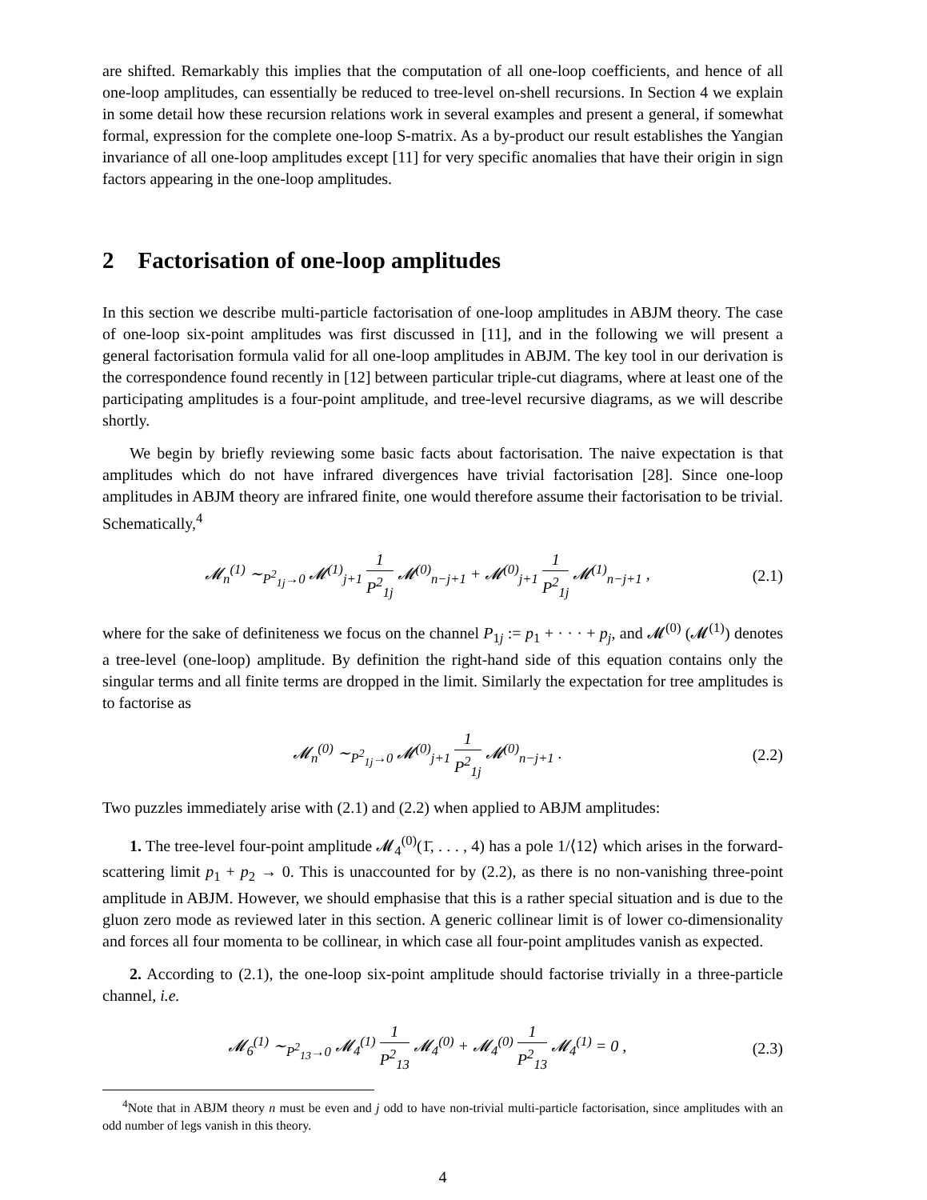are shifted. Remarkably this implies that the computation of all one-loop coefficients, and hence of all one-loop amplitudes, can essentially be reduced to tree-level on-shell recursions. In Section 4 we explain in some detail how these recursion relations work in several examples and present a general, if somewhat formal, expression for the complete one-loop S-matrix. As a by-product our result establishes the Yangian invariance of all one-loop amplitudes except [11] for very specific anomalies that have their origin in sign factors appearing in the one-loop amplitudes.
2 Factorisation of one-loop amplitudes
In this section we describe multi-particle factorisation of one-loop amplitudes in ABJM theory. The case of one-loop six-point amplitudes was first discussed in [11], and in the following we will present a general factorisation formula valid for all one-loop amplitudes in ABJM. The key tool in our derivation is the correspondence found recently in [12] between particular triple-cut diagrams, where at least one of the participating amplitudes is a four-point amplitude, and tree-level recursive diagrams, as we will describe shortly.
We begin by briefly reviewing some basic facts about factorisation. The naive expectation is that amplitudes which do not have infrared divergences have trivial factorisation [28]. Since one-loop amplitudes in ABJM theory are infrared finite, one would therefore assume their factorisation to be trivial. Schematically,<sup>4</sup>
𝓜<sub>n</sub><sup>(1)</sup> ∼<sub>P<sup>2</sup><sub>1j</sub>→0</sub> 𝓜<sup>(1)</sup><sub>j+1</sub> 1 P<sup>2</sup><sub>1j</sub> 𝓜<sup>(0)</sup><sub>n−j+1</sub> + 𝓜<sup>(0)</sup><sub>j+1</sub> 1 P<sup>2</sup><sub>1j</sub> 𝓜<sup>(1)</sup><sub>n−j+1</sub> ,
(2.1)
where for the sake of definiteness we focus on the channel P<sub>1j</sub> := p<sub>1</sub> + · · · + p<sub>j</sub>, and 𝓜<sup>(0)</sup> (𝓜<sup>(1)</sup>) denotes a tree-level (one-loop) amplitude. By definition the right-hand side of this equation contains only the singular terms and all finite terms are dropped in the limit. Similarly the expectation for tree amplitudes is to factorise as
𝓜<sub>n</sub><sup>(0)</sup> ∼<sub>P<sup>2</sup><sub>1j</sub>→0</sub> 𝓜<sup>(0)</sup><sub>j+1</sub> 1 P<sup>2</sup><sub>1j</sub> 𝓜<sup>(0)</sup><sub>n−j+1</sub> .
(2.2)
Two puzzles immediately arise with (2.1) and (2.2) when applied to ABJM amplitudes:
1. The tree-level four-point amplitude 𝓜<sub>4</sub><sup>(0)</sup>(1̄, . . . , 4) has a pole 1/⟨12⟩ which arises in the forward-scattering limit p<sub>1</sub> + p<sub>2</sub> → 0. This is unaccounted for by (2.2), as there is no non-vanishing three-point amplitude in ABJM. However, we should emphasise that this is a rather special situation and is due to the gluon zero mode as reviewed later in this section. A generic collinear limit is of lower co-dimensionality and forces all four momenta to be collinear, in which case all four-point amplitudes vanish as expected.
2. According to (2.1), the one-loop six-point amplitude should factorise trivially in a three-particle channel, i.e.
𝓜<sub>6</sub><sup>(1)</sup> ∼<sub>P<sup>2</sup><sub>13</sub>→0</sub> 𝓜<sub>4</sub><sup>(1)</sup> 1 P<sup>2</sup><sub>13</sub> 𝓜<sub>4</sub><sup>(0)</sup> + 𝓜<sub>4</sub><sup>(0)</sup> 1 P<sup>2</sup><sub>13</sub> 𝓜<sub>4</sub><sup>(1)</sup> = 0 ,
(2.3)
<sup>4</sup> Note that in ABJM theory n must be even and j odd to have non-trivial multi-particle factorisation, since amplitudes with an odd number of legs vanish in this theory.
4